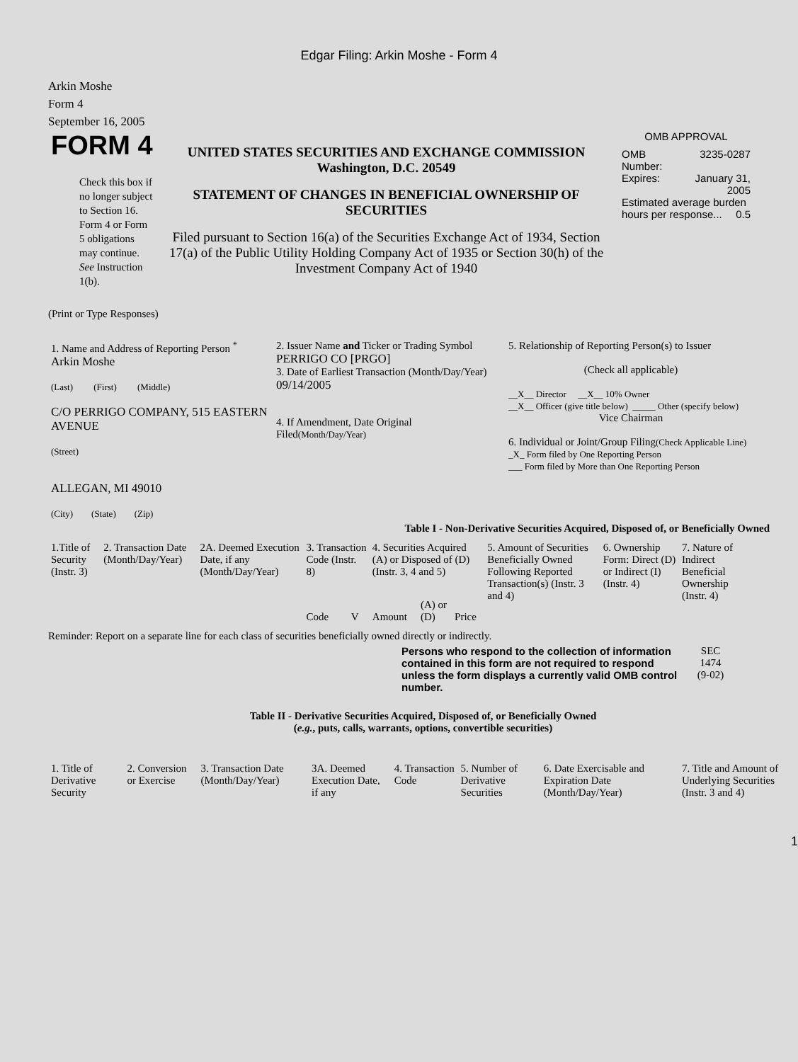Edgar Filing: Arkin Moshe - Form 4
Arkin Moshe
Form 4
September 16, 2005
| FORM 4 Check this box if no longer subject to Section 16. Form 4 or Form 5 obligations may continue. See Instruction 1(b). | UNITED STATES SECURITIES AND EXCHANGE COMMISSION Washington, D.C. 20549 STATEMENT OF CHANGES IN BENEFICIAL OWNERSHIP OF SECURITIES Filed pursuant to Section 16(a) of the Securities Exchange Act of 1934, Section 17(a) of the Public Utility Holding Company Act of 1935 or Section 30(h) of the Investment Company Act of 1940 | OMB APPROVAL / OMB Number: / 3235-0287 / / Expires: / January 31, 2005 / / Estimated average burden hours per response... 0.5 / / |
(Print or Type Responses)
| 1. Name and Address of Reporting Person <sup>*</sup> Arkin Moshe (Last) (First) (Middle) C/O PERRIGO COMPANY, 515 EASTERN AVENUE (Street) ALLEGAN, MI 49010 (City) (State) (Zip) | 2. Issuer Name and Ticker or Trading Symbol PERRIGO CO [PRGO] 3. Date of Earliest Transaction (Month/Day/Year) 09/14/2005 4. If Amendment, Date Original Filed (Month/Day/Year) | 5. Relationship of Reporting Person(s) to Issuer (Check all applicable) __X__ Director __X__ 10% Owner __X__ Officer (give title below) _____ Other (specify below) Vice Chairman 6. Individual or Joint/Group Filing (Check Applicable Line) _X_ Form filed by One Reporting Person ___ Form filed by More than One Reporting Person |
Table I - Non-Derivative Securities Acquired, Disposed of, or Beneficially Owned
| 1.Title of Security (Instr. 3) | 2. Transaction Date (Month/Day/Year) | 2A. Deemed Execution Date, if any (Month/Day/Year) | 3. Transaction Code (Instr. 8) | | 4. Securities Acquired (A) or Disposed of (D) (Instr. 3, 4 and 5) | | | 5. Amount of Securities Beneficially Owned Following Reported Transaction(s) (Instr. 3 and 4) | 6. Ownership Form: Direct (D) or Indirect (I) (Instr. 4) | 7. Nature of Indirect Beneficial Ownership (Instr. 4) |
| --- | --- | --- | --- | --- | --- | --- | --- | --- | --- | --- |
| | | | Code | V | Amount | (A) or (D) | Price | | | |
Reminder: Report on a separate line for each class of securities beneficially owned directly or indirectly.
| Persons who respond to the collection of information contained in this form are not required to respond unless the form displays a currently valid OMB control number. | SEC 1474 (9-02) |
Table II - Derivative Securities Acquired, Disposed of, or Beneficially Owned
(e.g., puts, calls, warrants, options, convertible securities)
| 1. Title of Derivative Security | 2. Conversion or Exercise | 3. Transaction Date (Month/Day/Year) | 3A. Deemed Execution Date, if any | 4. Transaction Code | 5. Number of Derivative Securities | 6. Date Exercisable and Expiration Date (Month/Day/Year) | 7. Title and Amount of Underlying Securities (Instr. 3 and 4) |
1